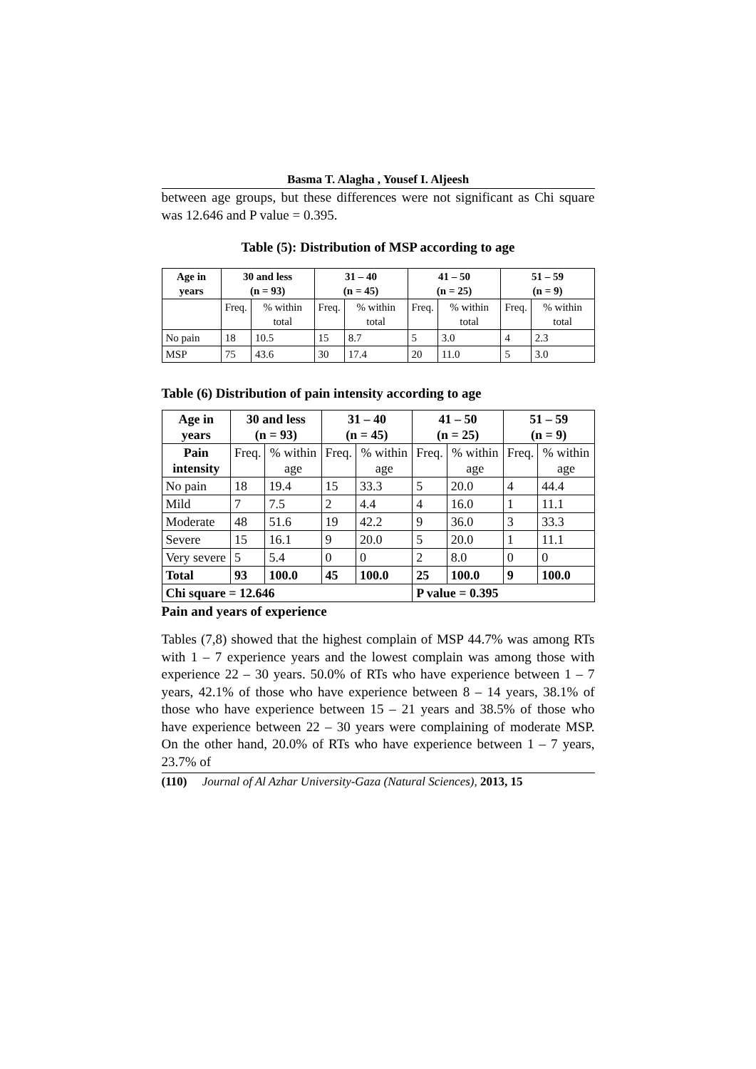Basma T. Alagha , Yousef I. Aljeesh
between age groups, but these differences were not significant as Chi square was 12.646 and P value = 0.395.
Table (5): Distribution of MSP according to age
| Age in years | 30 and less (n = 93) | | 31 – 40 (n = 45) | | 41 – 50 (n = 25) | | 51 – 59 (n = 9) | |
| --- | --- | --- | --- | --- | --- | --- | --- | --- |
| | Freq. | % within total | Freq. | % within total | Freq. | % within total | Freq. | % within total |
| No pain | 18 | 10.5 | 15 | 8.7 | 5 | 3.0 | 4 | 2.3 |
| MSP | 75 | 43.6 | 30 | 17.4 | 20 | 11.0 | 5 | 3.0 |
Table (6) Distribution of pain intensity according to age
| Age in years | 30 and less (n = 93) | | 31 – 40 (n = 45) | | 41 – 50 (n = 25) | | 51 – 59 (n = 9) | |
| --- | --- | --- | --- | --- | --- | --- | --- | --- |
| Pain intensity | Freq. | % within age | Freq. | % within age | Freq. | % within age | Freq. | % within age |
| No pain | 18 | 19.4 | 15 | 33.3 | 5 | 20.0 | 4 | 44.4 |
| Mild | 7 | 7.5 | 2 | 4.4 | 4 | 16.0 | 1 | 11.1 |
| Moderate | 48 | 51.6 | 19 | 42.2 | 9 | 36.0 | 3 | 33.3 |
| Severe | 15 | 16.1 | 9 | 20.0 | 5 | 20.0 | 1 | 11.1 |
| Very severe | 5 | 5.4 | 0 | 0 | 2 | 8.0 | 0 | 0 |
| Total | 93 | 100.0 | 45 | 100.0 | 25 | 100.0 | 9 | 100.0 |
| Chi square = 12.646 | | | | | P value = 0.395 | | | |
Pain and years of experience
Tables (7,8) showed that the highest complain of MSP 44.7% was among RTs with 1 – 7 experience years and the lowest complain was among those with experience 22 – 30 years. 50.0% of RTs who have experience between 1 – 7 years, 42.1% of those who have experience between 8 – 14 years, 38.1% of those who have experience between 15 – 21 years and 38.5% of those who have experience between 22 – 30 years were complaining of moderate MSP. On the other hand, 20.0% of RTs who have experience between 1 – 7 years, 23.7% of
(110) Journal of Al Azhar University-Gaza (Natural Sciences), 2013, 15